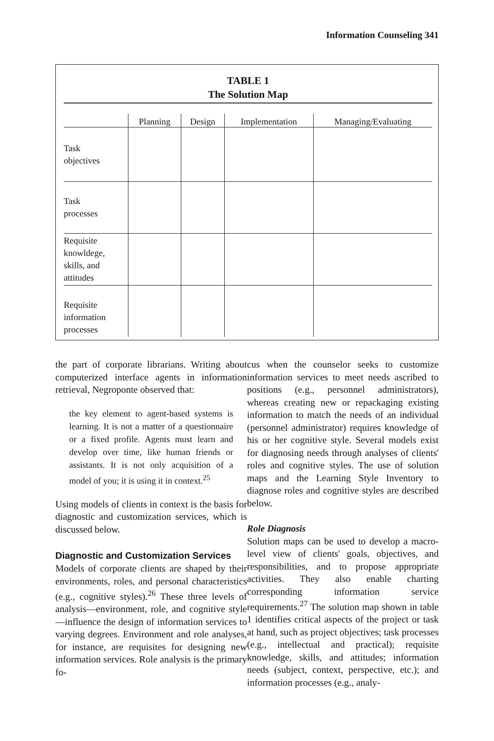Information Counseling 341
TABLE 1
The Solution Map
| | Planning | Design | Implementation | Managing/Evaluating |
| --- | --- | --- | --- | --- |
| Task objectives | | | | |
| Task processes | | | | |
| Requisite knowldege, skills, and attitudes | | | | |
| Requisite information processes | | | | |
the part of corporate librarians. Writing about computerized interface agents in information retrieval, Negroponte observed that:
the key element to agent-based systems is learning. It is not a matter of a questionnaire or a fixed profile. Agents must learn and develop over time, like human friends or assistants. It is not only acquisition of a model of you; it is using it in context.<sup>25</sup>
Using models of clients in context is the basis for diagnostic and customization services, which is discussed below.
Diagnostic and Customization Services
Models of corporate clients are shaped by their environments, roles, and personal characteristics (e.g., cognitive styles).<sup>26</sup> These three levels of analysis—environment, role, and cognitive style—influence the design of information services to varying degrees. Environment and role analyses, for instance, are requisites for designing new information services. Role analysis is the primary fo-
cus when the counselor seeks to customize information services to meet needs ascribed to positions (e.g., personnel administrators), whereas creating new or repackaging existing information to match the needs of an individual (personnel administrator) requires knowledge of his or her cognitive style. Several models exist for diagnosing needs through analyses of clients' roles and cognitive styles. The use of solution maps and the Learning Style Inventory to diagnose roles and cognitive styles are described below.
Role Diagnosis
Solution maps can be used to develop a macro-level view of clients' goals, objectives, and responsibilities, and to propose appropriate activities. They also enable charting corresponding information service requirements.<sup>27</sup> The solution map shown in table 1 identifies critical aspects of the project or task at hand, such as project objectives; task processes (e.g., intellectual and practical); requisite knowledge, skills, and attitudes; information needs (subject, context, perspective, etc.); and information processes (e.g., analy-